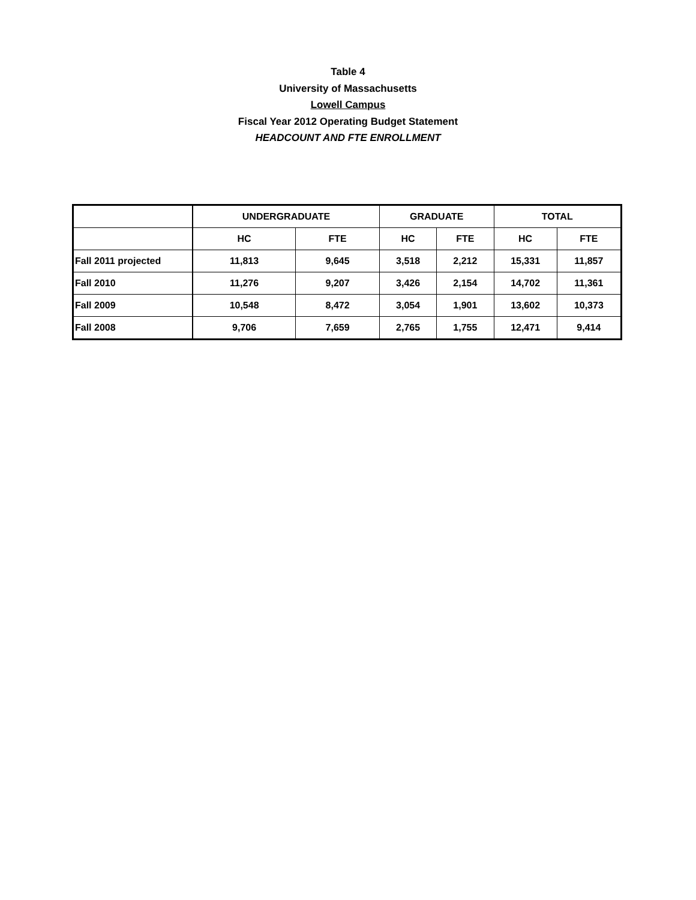Table 4
University of Massachusetts
Lowell Campus
Fiscal Year 2012 Operating Budget Statement
HEADCOUNT AND FTE ENROLLMENT
| | UNDERGRADUATE | | GRADUATE | | TOTAL | |
| | HC | FTE | HC | FTE | HC | FTE |
| Fall 2011 projected | 11,813 | 9,645 | 3,518 | 2,212 | 15,331 | 11,857 |
| Fall 2010 | 11,276 | 9,207 | 3,426 | 2,154 | 14,702 | 11,361 |
| Fall 2009 | 10,548 | 8,472 | 3,054 | 1,901 | 13,602 | 10,373 |
| Fall 2008 | 9,706 | 7,659 | 2,765 | 1,755 | 12,471 | 9,414 |